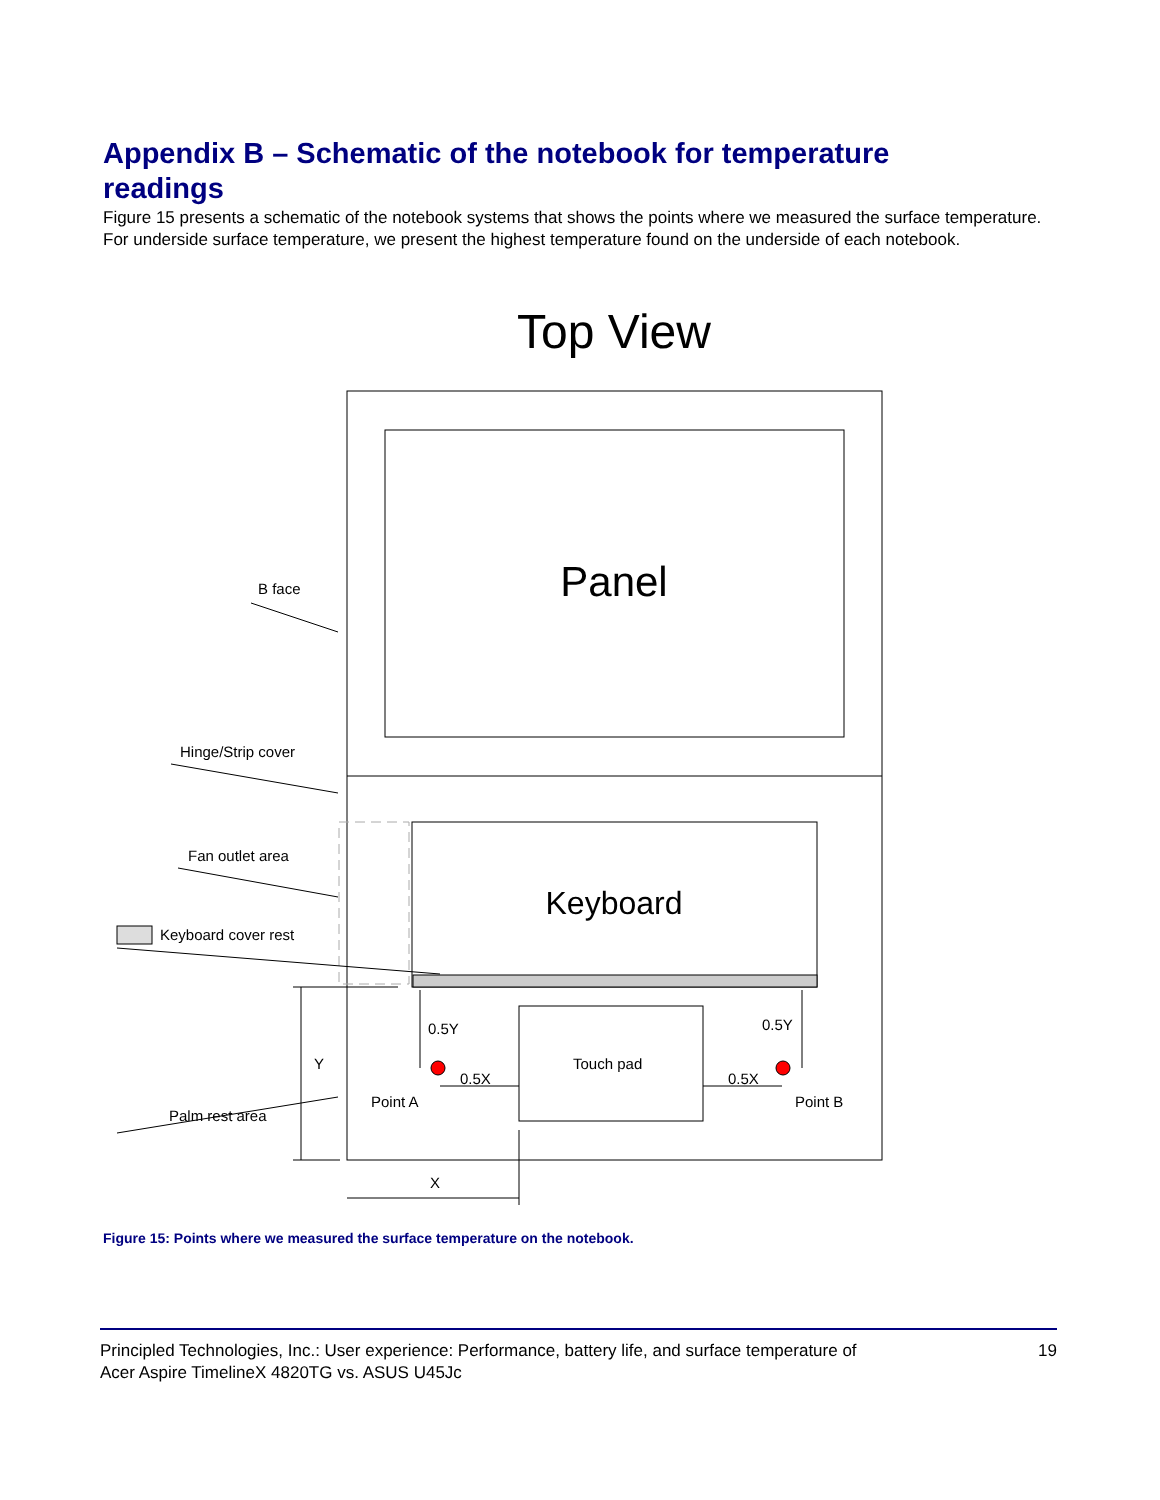Appendix B – Schematic of the notebook for temperature readings
Figure 15 presents a schematic of the notebook systems that shows the points where we measured the surface temperature. For underside surface temperature, we present the highest temperature found on the underside of each notebook.
Top View
Panel
Keyboard
B face
Hinge/Strip cover
Fan outlet area
Keyboard cover rest
Palm rest area
Touch pad
0.5Y
0.5Y
0.5X
0.5X
Point A
Point B
Y
X
Figure 15: Points where we measured the surface temperature on the notebook.
Principled Technologies, Inc.: User experience: Performance, battery life, and surface temperature of
Acer Aspire TimelineX 4820TG vs. ASUS U45Jc 19